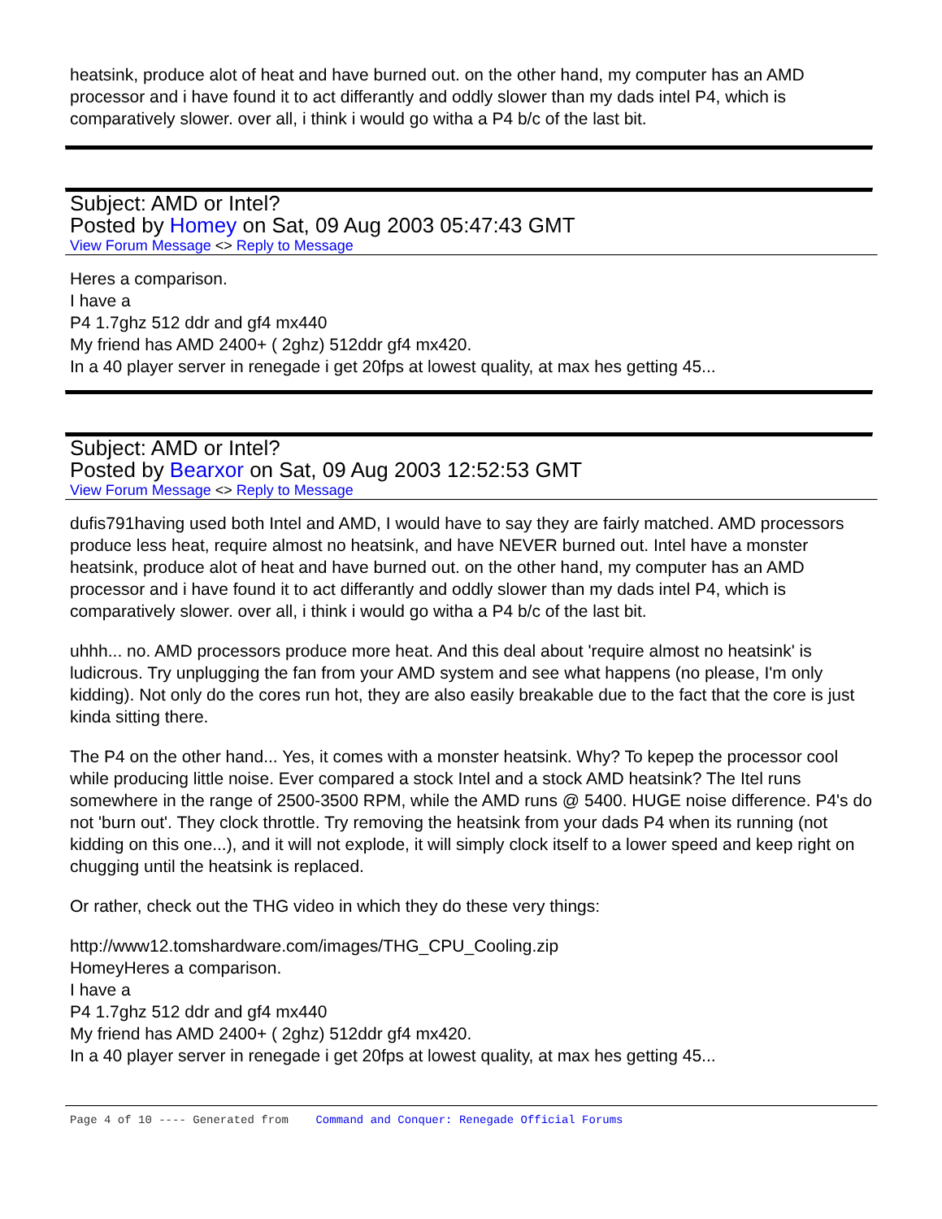heatsink, produce alot of heat and have burned out. on the other hand, my computer has an AMD processor and i have found it to act differantly and oddly slower than my dads intel P4, which is comparatively slower. over all, i think i would go witha a P4 b/c of the last bit.
Subject: AMD or Intel?
Posted by Homey on Sat, 09 Aug 2003 05:47:43 GMT
View Forum Message <> Reply to Message
Heres a comparison.
I have a
P4 1.7ghz 512 ddr and gf4 mx440
My friend has AMD 2400+ ( 2ghz) 512ddr gf4 mx420.
In a 40 player server in renegade i get 20fps at lowest quality, at max hes getting 45...
Subject: AMD or Intel?
Posted by Bearxor on Sat, 09 Aug 2003 12:52:53 GMT
View Forum Message <> Reply to Message
dufis791having used both Intel and AMD, I would have to say they are fairly matched. AMD processors produce less heat, require almost no heatsink, and have NEVER burned out. Intel have a monster heatsink, produce alot of heat and have burned out. on the other hand, my computer has an AMD processor and i have found it to act differantly and oddly slower than my dads intel P4, which is comparatively slower. over all, i think i would go witha a P4 b/c of the last bit.
uhhh... no. AMD processors produce more heat. And this deal about 'require almost no heatsink' is ludicrous. Try unplugging the fan from your AMD system and see what happens (no please, I'm only kidding). Not only do the cores run hot, they are also easily breakable due to the fact that the core is just kinda sitting there.
The P4 on the other hand... Yes, it comes with a monster heatsink. Why? To kepep the processor cool while producing little noise. Ever compared a stock Intel and a stock AMD heatsink? The Itel runs somewhere in the range of 2500-3500 RPM, while the AMD runs @ 5400. HUGE noise difference. P4's do not 'burn out'. They clock throttle. Try removing the heatsink from your dads P4 when its running (not kidding on this one...), and it will not explode, it will simply clock itself to a lower speed and keep right on chugging until the heatsink is replaced.
Or rather, check out the THG video in which they do these very things:
http://www12.tomshardware.com/images/THG_CPU_Cooling.zip
HomeyHeres a comparison.
I have a
P4 1.7ghz 512 ddr and gf4 mx440
My friend has AMD 2400+ ( 2ghz) 512ddr gf4 mx420.
In a 40 player server in renegade i get 20fps at lowest quality, at max hes getting 45...
Page 4 of 10 ---- Generated from Command and Conquer: Renegade Official Forums